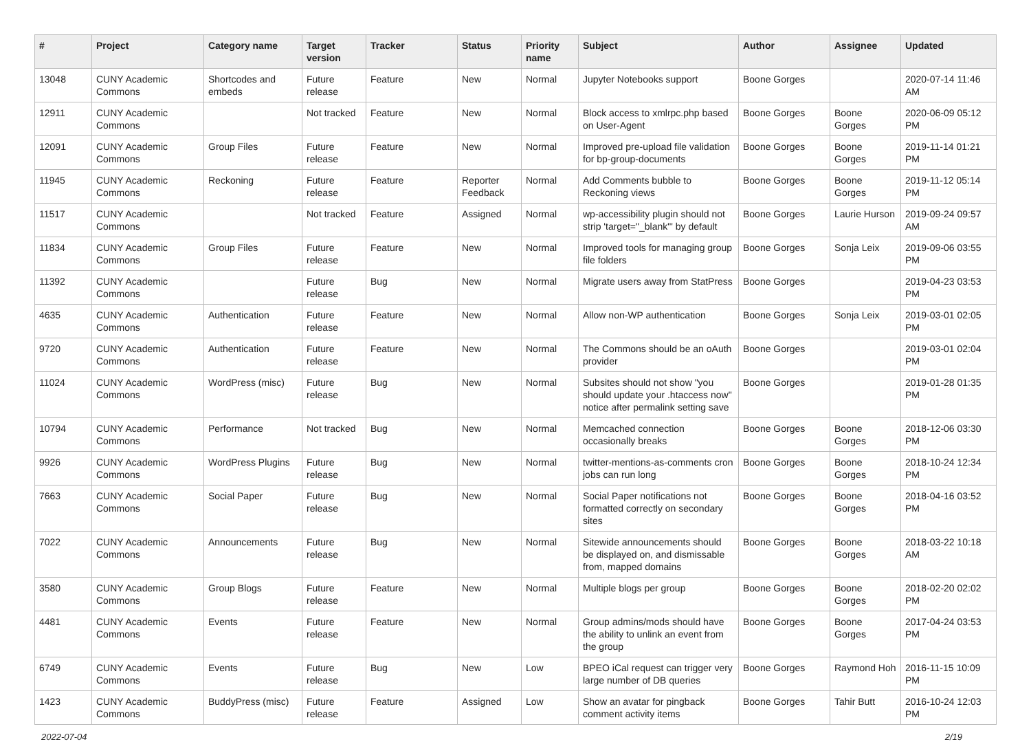| # | Project | Category name | Target version | Tracker | Status | Priority name | Subject | Author | Assignee | Updated |
| --- | --- | --- | --- | --- | --- | --- | --- | --- | --- | --- |
| 13048 | CUNY Academic Commons | Shortcodes and embeds | Future release | Feature | New | Normal | Jupyter Notebooks support | Boone Gorges | | 2020-07-14 11:46 AM |
| 12911 | CUNY Academic Commons | | Not tracked | Feature | New | Normal | Block access to xmlrpc.php based on User-Agent | Boone Gorges | Boone Gorges | 2020-06-09 05:12 PM |
| 12091 | CUNY Academic Commons | Group Files | Future release | Feature | New | Normal | Improved pre-upload file validation for bp-group-documents | Boone Gorges | Boone Gorges | 2019-11-14 01:21 PM |
| 11945 | CUNY Academic Commons | Reckoning | Future release | Feature | Reporter Feedback | Normal | Add Comments bubble to Reckoning views | Boone Gorges | Boone Gorges | 2019-11-12 05:14 PM |
| 11517 | CUNY Academic Commons | | Not tracked | Feature | Assigned | Normal | wp-accessibility plugin should not strip 'target="_blank"' by default | Boone Gorges | Laurie Hurson | 2019-09-24 09:57 AM |
| 11834 | CUNY Academic Commons | Group Files | Future release | Feature | New | Normal | Improved tools for managing group file folders | Boone Gorges | Sonja Leix | 2019-09-06 03:55 PM |
| 11392 | CUNY Academic Commons | | Future release | Bug | New | Normal | Migrate users away from StatPress | Boone Gorges | | 2019-04-23 03:53 PM |
| 4635 | CUNY Academic Commons | Authentication | Future release | Feature | New | Normal | Allow non-WP authentication | Boone Gorges | Sonja Leix | 2019-03-01 02:05 PM |
| 9720 | CUNY Academic Commons | Authentication | Future release | Feature | New | Normal | The Commons should be an oAuth provider | Boone Gorges | | 2019-03-01 02:04 PM |
| 11024 | CUNY Academic Commons | WordPress (misc) | Future release | Bug | New | Normal | Subsites should not show "you should update your .htaccess now" notice after permalink setting save | Boone Gorges | | 2019-01-28 01:35 PM |
| 10794 | CUNY Academic Commons | Performance | Not tracked | Bug | New | Normal | Memcached connection occasionally breaks | Boone Gorges | Boone Gorges | 2018-12-06 03:30 PM |
| 9926 | CUNY Academic Commons | WordPress Plugins | Future release | Bug | New | Normal | twitter-mentions-as-comments cron jobs can run long | Boone Gorges | Boone Gorges | 2018-10-24 12:34 PM |
| 7663 | CUNY Academic Commons | Social Paper | Future release | Bug | New | Normal | Social Paper notifications not formatted correctly on secondary sites | Boone Gorges | Boone Gorges | 2018-04-16 03:52 PM |
| 7022 | CUNY Academic Commons | Announcements | Future release | Bug | New | Normal | Sitewide announcements should be displayed on, and dismissable from, mapped domains | Boone Gorges | Boone Gorges | 2018-03-22 10:18 AM |
| 3580 | CUNY Academic Commons | Group Blogs | Future release | Feature | New | Normal | Multiple blogs per group | Boone Gorges | Boone Gorges | 2018-02-20 02:02 PM |
| 4481 | CUNY Academic Commons | Events | Future release | Feature | New | Normal | Group admins/mods should have the ability to unlink an event from the group | Boone Gorges | Boone Gorges | 2017-04-24 03:53 PM |
| 6749 | CUNY Academic Commons | Events | Future release | Bug | New | Low | BPEO iCal request can trigger very large number of DB queries | Boone Gorges | Raymond Hoh | 2016-11-15 10:09 PM |
| 1423 | CUNY Academic Commons | BuddyPress (misc) | Future release | Feature | Assigned | Low | Show an avatar for pingback comment activity items | Boone Gorges | Tahir Butt | 2016-10-24 12:03 PM |
2022-07-04 2/19